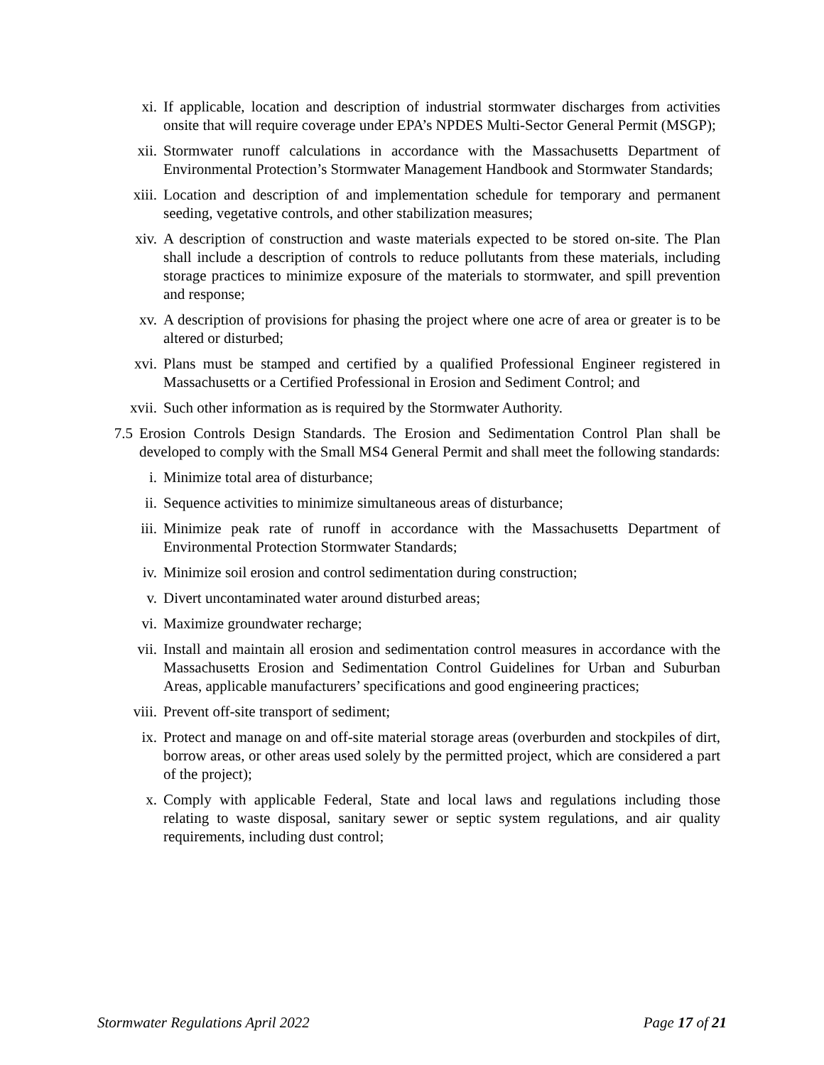xi. If applicable, location and description of industrial stormwater discharges from activities onsite that will require coverage under EPA’s NPDES Multi-Sector General Permit (MSGP);
xii. Stormwater runoff calculations in accordance with the Massachusetts Department of Environmental Protection’s Stormwater Management Handbook and Stormwater Standards;
xiii. Location and description of and implementation schedule for temporary and permanent seeding, vegetative controls, and other stabilization measures;
xiv. A description of construction and waste materials expected to be stored on-site. The Plan shall include a description of controls to reduce pollutants from these materials, including storage practices to minimize exposure of the materials to stormwater, and spill prevention and response;
xv. A description of provisions for phasing the project where one acre of area or greater is to be altered or disturbed;
xvi. Plans must be stamped and certified by a qualified Professional Engineer registered in Massachusetts or a Certified Professional in Erosion and Sediment Control; and
xvii. Such other information as is required by the Stormwater Authority.
7.5 Erosion Controls Design Standards. The Erosion and Sedimentation Control Plan shall be developed to comply with the Small MS4 General Permit and shall meet the following standards:
i. Minimize total area of disturbance;
ii. Sequence activities to minimize simultaneous areas of disturbance;
iii. Minimize peak rate of runoff in accordance with the Massachusetts Department of Environmental Protection Stormwater Standards;
iv. Minimize soil erosion and control sedimentation during construction;
v. Divert uncontaminated water around disturbed areas;
vi. Maximize groundwater recharge;
vii. Install and maintain all erosion and sedimentation control measures in accordance with the Massachusetts Erosion and Sedimentation Control Guidelines for Urban and Suburban Areas, applicable manufacturers’ specifications and good engineering practices;
viii. Prevent off-site transport of sediment;
ix. Protect and manage on and off-site material storage areas (overburden and stockpiles of dirt, borrow areas, or other areas used solely by the permitted project, which are considered a part of the project);
x. Comply with applicable Federal, State and local laws and regulations including those relating to waste disposal, sanitary sewer or septic system regulations, and air quality requirements, including dust control;
Stormwater Regulations April 2022 Page 17 of 21